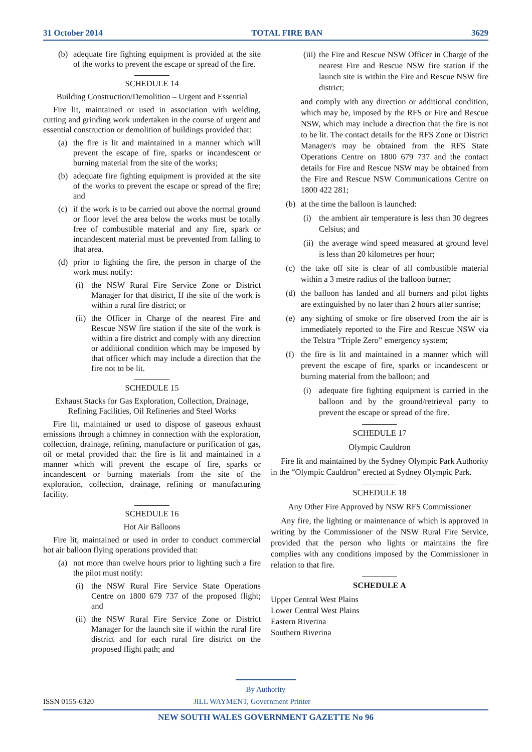31 October 2014 TOTAL FIRE BAN 3629
(b) adequate fire fighting equipment is provided at the site of the works to prevent the escape or spread of the fire.
SCHEDULE 14
Building Construction/Demolition – Urgent and Essential
Fire lit, maintained or used in association with welding, cutting and grinding work undertaken in the course of urgent and essential construction or demolition of buildings provided that:
(a) the fire is lit and maintained in a manner which will prevent the escape of fire, sparks or incandescent or burning material from the site of the works;
(b) adequate fire fighting equipment is provided at the site of the works to prevent the escape or spread of the fire; and
(c) if the work is to be carried out above the normal ground or floor level the area below the works must be totally free of combustible material and any fire, spark or incandescent material must be prevented from falling to that area.
(d) prior to lighting the fire, the person in charge of the work must notify:
(i) the NSW Rural Fire Service Zone or District Manager for that district, If the site of the work is within a rural fire district; or
(ii) the Officer in Charge of the nearest Fire and Rescue NSW fire station if the site of the work is within a fire district and comply with any direction or additional condition which may be imposed by that officer which may include a direction that the fire not to be lit.
SCHEDULE 15
Exhaust Stacks for Gas Exploration, Collection, Drainage, Refining Facilities, Oil Refineries and Steel Works
Fire lit, maintained or used to dispose of gaseous exhaust emissions through a chimney in connection with the exploration, collection, drainage, refining, manufacture or purification of gas, oil or metal provided that: the fire is lit and maintained in a manner which will prevent the escape of fire, sparks or incandescent or burning materials from the site of the exploration, collection, drainage, refining or manufacturing facility.
SCHEDULE 16
Hot Air Balloons
Fire lit, maintained or used in order to conduct commercial hot air balloon flying operations provided that:
(a) not more than twelve hours prior to lighting such a fire the pilot must notify:
(i) the NSW Rural Fire Service State Operations Centre on 1800 679 737 of the proposed flight; and
(ii) the NSW Rural Fire Service Zone or District Manager for the launch site if within the rural fire district and for each rural fire district on the proposed flight path; and
(iii) the Fire and Rescue NSW Officer in Charge of the nearest Fire and Rescue NSW fire station if the launch site is within the Fire and Rescue NSW fire district;
and comply with any direction or additional condition, which may be, imposed by the RFS or Fire and Rescue NSW, which may include a direction that the fire is not to be lit. The contact details for the RFS Zone or District Manager/s may be obtained from the RFS State Operations Centre on 1800 679 737 and the contact details for Fire and Rescue NSW may be obtained from the Fire and Rescue NSW Communications Centre on 1800 422 281;
(b) at the time the balloon is launched:
(i) the ambient air temperature is less than 30 degrees Celsius; and
(ii) the average wind speed measured at ground level is less than 20 kilometres per hour;
(c) the take off site is clear of all combustible material within a 3 metre radius of the balloon burner;
(d) the balloon has landed and all burners and pilot lights are extinguished by no later than 2 hours after sunrise;
(e) any sighting of smoke or fire observed from the air is immediately reported to the Fire and Rescue NSW via the Telstra “Triple Zero” emergency system;
(f) the fire is lit and maintained in a manner which will prevent the escape of fire, sparks or incandescent or burning material from the balloon; and
(i) adequate fire fighting equipment is carried in the balloon and by the ground/retrieval party to prevent the escape or spread of the fire.
SCHEDULE 17
Olympic Cauldron
Fire lit and maintained by the Sydney Olympic Park Authority in the “Olympic Cauldron” erected at Sydney Olympic Park.
SCHEDULE 18
Any Other Fire Approved by NSW RFS Commissioner
Any fire, the lighting or maintenance of which is approved in writing by the Commissioner of the NSW Rural Fire Service, provided that the person who lights or maintains the fire complies with any conditions imposed by the Commissioner in relation to that fire.
SCHEDULE A
Upper Central West Plains
Lower Central West Plains
Eastern Riverina
Southern Riverina
By Authority
ISSN 0155-6320 JILL WAYMENT, Government Printer
NEW SOUTH WALES GOVERNMENT GAZETTE No 96